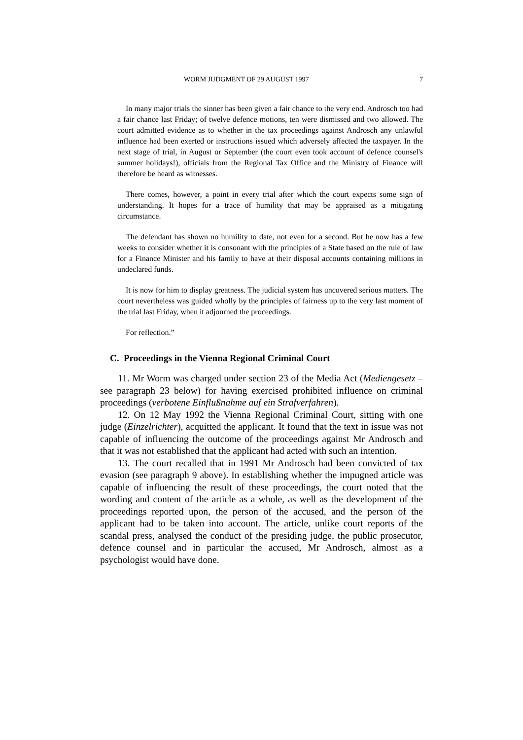WORM JUDGMENT OF 29 AUGUST 1997 7
In many major trials the sinner has been given a fair chance to the very end. Androsch too had a fair chance last Friday; of twelve defence motions, ten were dismissed and two allowed. The court admitted evidence as to whether in the tax proceedings against Androsch any unlawful influence had been exerted or instructions issued which adversely affected the taxpayer. In the next stage of trial, in August or September (the court even took account of defence counsel's summer holidays!), officials from the Regional Tax Office and the Ministry of Finance will therefore be heard as witnesses.
There comes, however, a point in every trial after which the court expects some sign of understanding. It hopes for a trace of humility that may be appraised as a mitigating circumstance.
The defendant has shown no humility to date, not even for a second. But he now has a few weeks to consider whether it is consonant with the principles of a State based on the rule of law for a Finance Minister and his family to have at their disposal accounts containing millions in undeclared funds.
It is now for him to display greatness. The judicial system has uncovered serious matters. The court nevertheless was guided wholly by the principles of fairness up to the very last moment of the trial last Friday, when it adjourned the proceedings.
For reflection.”
C. Proceedings in the Vienna Regional Criminal Court
11. Mr Worm was charged under section 23 of the Media Act (Mediengesetz – see paragraph 23 below) for having exercised prohibited influence on criminal proceedings (verbotene Einflußnahme auf ein Strafverfahren).
12. On 12 May 1992 the Vienna Regional Criminal Court, sitting with one judge (Einzelrichter), acquitted the applicant. It found that the text in issue was not capable of influencing the outcome of the proceedings against Mr Androsch and that it was not established that the applicant had acted with such an intention.
13. The court recalled that in 1991 Mr Androsch had been convicted of tax evasion (see paragraph 9 above). In establishing whether the impugned article was capable of influencing the result of these proceedings, the court noted that the wording and content of the article as a whole, as well as the development of the proceedings reported upon, the person of the accused, and the person of the applicant had to be taken into account. The article, unlike court reports of the scandal press, analysed the conduct of the presiding judge, the public prosecutor, defence counsel and in particular the accused, Mr Androsch, almost as a psychologist would have done.